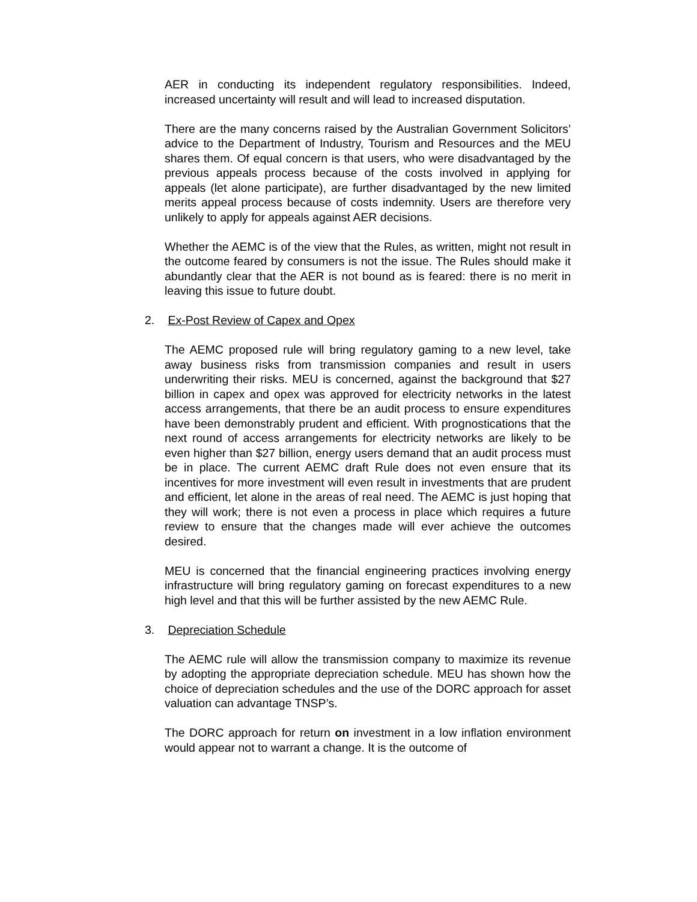AER in conducting its independent regulatory responsibilities. Indeed, increased uncertainty will result and will lead to increased disputation.
There are the many concerns raised by the Australian Government Solicitors’ advice to the Department of Industry, Tourism and Resources and the MEU shares them. Of equal concern is that users, who were disadvantaged by the previous appeals process because of the costs involved in applying for appeals (let alone participate), are further disadvantaged by the new limited merits appeal process because of costs indemnity. Users are therefore very unlikely to apply for appeals against AER decisions.
Whether the AEMC is of the view that the Rules, as written, might not result in the outcome feared by consumers is not the issue. The Rules should make it abundantly clear that the AER is not bound as is feared: there is no merit in leaving this issue to future doubt.
2. Ex-Post Review of Capex and Opex
The AEMC proposed rule will bring regulatory gaming to a new level, take away business risks from transmission companies and result in users underwriting their risks. MEU is concerned, against the background that $27 billion in capex and opex was approved for electricity networks in the latest access arrangements, that there be an audit process to ensure expenditures have been demonstrably prudent and efficient. With prognostications that the next round of access arrangements for electricity networks are likely to be even higher than $27 billion, energy users demand that an audit process must be in place. The current AEMC draft Rule does not even ensure that its incentives for more investment will even result in investments that are prudent and efficient, let alone in the areas of real need. The AEMC is just hoping that they will work; there is not even a process in place which requires a future review to ensure that the changes made will ever achieve the outcomes desired.
MEU is concerned that the financial engineering practices involving energy infrastructure will bring regulatory gaming on forecast expenditures to a new high level and that this will be further assisted by the new AEMC Rule.
3. Depreciation Schedule
The AEMC rule will allow the transmission company to maximize its revenue by adopting the appropriate depreciation schedule. MEU has shown how the choice of depreciation schedules and the use of the DORC approach for asset valuation can advantage TNSP’s.
The DORC approach for return on investment in a low inflation environment would appear not to warrant a change. It is the outcome of